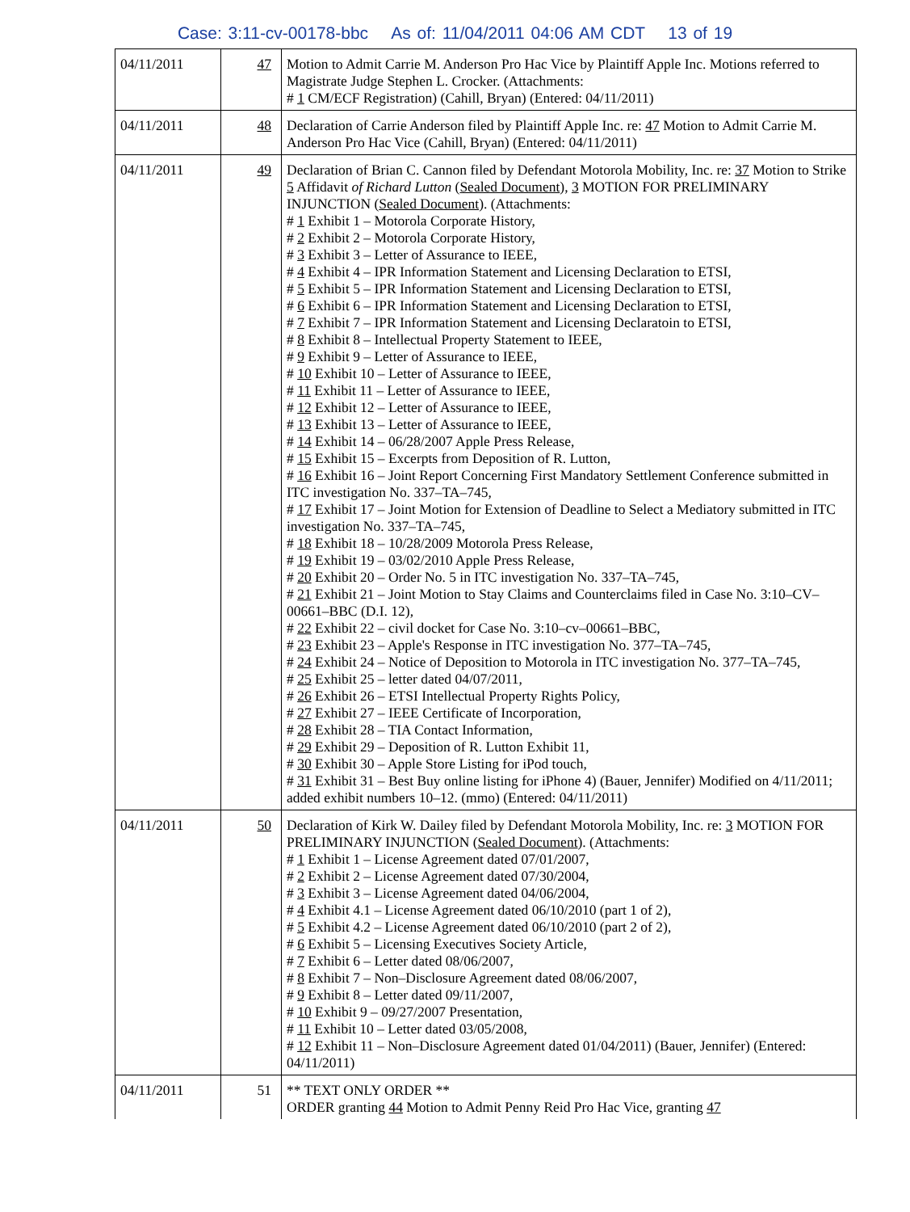Case: 3:11-cv-00178-bbc As of: 11/04/2011 04:06 AM CDT 13 of 19
| 04/11/2011 | 47 | Motion to Admit Carrie M. Anderson Pro Hac Vice by Plaintiff Apple Inc. Motions referred to Magistrate Judge Stephen L. Crocker. (Attachments: # 1 CM/ECF Registration) (Cahill, Bryan) (Entered: 04/11/2011) |
| 04/11/2011 | 48 | Declaration of Carrie Anderson filed by Plaintiff Apple Inc. re: 47 Motion to Admit Carrie M. Anderson Pro Hac Vice (Cahill, Bryan) (Entered: 04/11/2011) |
| 04/11/2011 | 49 | Declaration of Brian C. Cannon filed by Defendant Motorola Mobility, Inc. re: 37 Motion to Strike 5 Affidavit of Richard Lutton ( Sealed Document ), 3 MOTION FOR PRELIMINARY INJUNCTION ( Sealed Document ). (Attachments: # 1 Exhibit 1 – Motorola Corporate History, # 2 Exhibit 2 – Motorola Corporate History, # 3 Exhibit 3 – Letter of Assurance to IEEE, # 4 Exhibit 4 – IPR Information Statement and Licensing Declaration to ETSI, # 5 Exhibit 5 – IPR Information Statement and Licensing Declaration to ETSI, # 6 Exhibit 6 – IPR Information Statement and Licensing Declaration to ETSI, # 7 Exhibit 7 – IPR Information Statement and Licensing Declaratoin to ETSI, # 8 Exhibit 8 – Intellectual Property Statement to IEEE, # 9 Exhibit 9 – Letter of Assurance to IEEE, # 10 Exhibit 10 – Letter of Assurance to IEEE, # 11 Exhibit 11 – Letter of Assurance to IEEE, # 12 Exhibit 12 – Letter of Assurance to IEEE, # 13 Exhibit 13 – Letter of Assurance to IEEE, # 14 Exhibit 14 – 06/28/2007 Apple Press Release, # 15 Exhibit 15 – Excerpts from Deposition of R. Lutton, # 16 Exhibit 16 – Joint Report Concerning First Mandatory Settlement Conference submitted in ITC investigation No. 337–TA–745, # 17 Exhibit 17 – Joint Motion for Extension of Deadline to Select a Mediatory submitted in ITC investigation No. 337–TA–745, # 18 Exhibit 18 – 10/28/2009 Motorola Press Release, # 19 Exhibit 19 – 03/02/2010 Apple Press Release, # 20 Exhibit 20 – Order No. 5 in ITC investigation No. 337–TA–745, # 21 Exhibit 21 – Joint Motion to Stay Claims and Counterclaims filed in Case No. 3:10–CV–00661–BBC (D.I. 12), # 22 Exhibit 22 – civil docket for Case No. 3:10–cv–00661–BBC, # 23 Exhibit 23 – Apple's Response in ITC investigation No. 377–TA–745, # 24 Exhibit 24 – Notice of Deposition to Motorola in ITC investigation No. 377–TA–745, # 25 Exhibit 25 – letter dated 04/07/2011, # 26 Exhibit 26 – ETSI Intellectual Property Rights Policy, # 27 Exhibit 27 – IEEE Certificate of Incorporation, # 28 Exhibit 28 – TIA Contact Information, # 29 Exhibit 29 – Deposition of R. Lutton Exhibit 11, # 30 Exhibit 30 – Apple Store Listing for iPod touch, # 31 Exhibit 31 – Best Buy online listing for iPhone 4) (Bauer, Jennifer) Modified on 4/11/2011; added exhibit numbers 10–12. (mmo) (Entered: 04/11/2011) |
| 04/11/2011 | 50 | Declaration of Kirk W. Dailey filed by Defendant Motorola Mobility, Inc. re: 3 MOTION FOR PRELIMINARY INJUNCTION ( Sealed Document ). (Attachments: # 1 Exhibit 1 – License Agreement dated 07/01/2007, # 2 Exhibit 2 – License Agreement dated 07/30/2004, # 3 Exhibit 3 – License Agreement dated 04/06/2004, # 4 Exhibit 4.1 – License Agreement dated 06/10/2010 (part 1 of 2), # 5 Exhibit 4.2 – License Agreement dated 06/10/2010 (part 2 of 2), # 6 Exhibit 5 – Licensing Executives Society Article, # 7 Exhibit 6 – Letter dated 08/06/2007, # 8 Exhibit 7 – Non–Disclosure Agreement dated 08/06/2007, # 9 Exhibit 8 – Letter dated 09/11/2007, # 10 Exhibit 9 – 09/27/2007 Presentation, # 11 Exhibit 10 – Letter dated 03/05/2008, # 12 Exhibit 11 – Non–Disclosure Agreement dated 01/04/2011) (Bauer, Jennifer) (Entered: 04/11/2011) |
| 04/11/2011 | 51 | ** TEXT ONLY ORDER ** ORDER granting 44 Motion to Admit Penny Reid Pro Hac Vice, granting 47 |